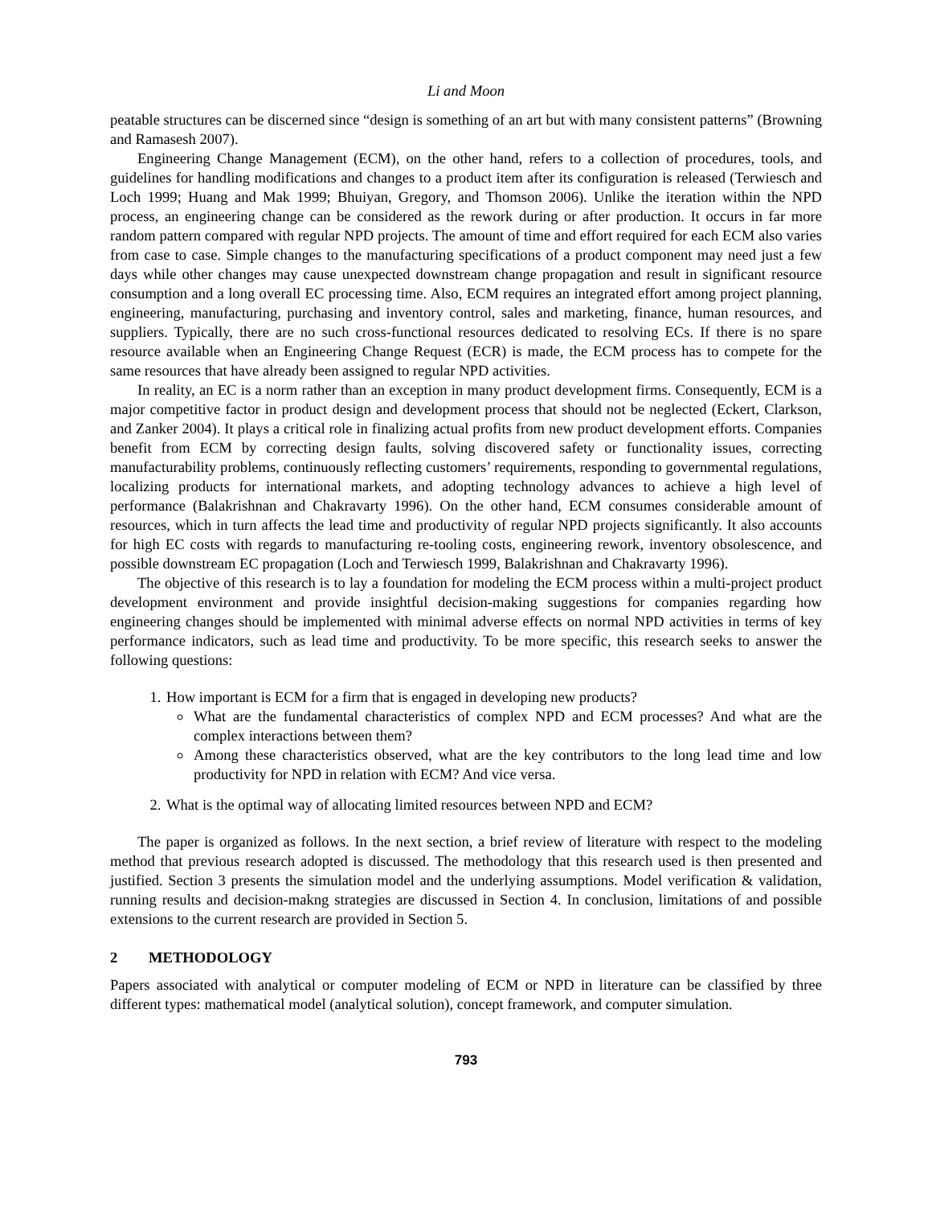Li and Moon
peatable structures can be discerned since “design is something of an art but with many consistent patterns” (Browning and Ramasesh 2007).
Engineering Change Management (ECM), on the other hand, refers to a collection of procedures, tools, and guidelines for handling modifications and changes to a product item after its configuration is released (Terwiesch and Loch 1999; Huang and Mak 1999; Bhuiyan, Gregory, and Thomson 2006). Unlike the iteration within the NPD process, an engineering change can be considered as the rework during or after production. It occurs in far more random pattern compared with regular NPD projects. The amount of time and effort required for each ECM also varies from case to case. Simple changes to the manufacturing specifications of a product component may need just a few days while other changes may cause unexpected downstream change propagation and result in significant resource consumption and a long overall EC processing time. Also, ECM requires an integrated effort among project planning, engineering, manufacturing, purchasing and inventory control, sales and marketing, finance, human resources, and suppliers. Typically, there are no such cross-functional resources dedicated to resolving ECs. If there is no spare resource available when an Engineering Change Request (ECR) is made, the ECM process has to compete for the same resources that have already been assigned to regular NPD activities.
In reality, an EC is a norm rather than an exception in many product development firms. Consequently, ECM is a major competitive factor in product design and development process that should not be neglected (Eckert, Clarkson, and Zanker 2004). It plays a critical role in finalizing actual profits from new product development efforts. Companies benefit from ECM by correcting design faults, solving discovered safety or functionality issues, correcting manufacturability problems, continuously reflecting customers’ requirements, responding to governmental regulations, localizing products for international markets, and adopting technology advances to achieve a high level of performance (Balakrishnan and Chakravarty 1996). On the other hand, ECM consumes considerable amount of resources, which in turn affects the lead time and productivity of regular NPD projects significantly. It also accounts for high EC costs with regards to manufacturing re-tooling costs, engineering rework, inventory obsolescence, and possible downstream EC propagation (Loch and Terwiesch 1999, Balakrishnan and Chakravarty 1996).
The objective of this research is to lay a foundation for modeling the ECM process within a multi-project product development environment and provide insightful decision-making suggestions for companies regarding how engineering changes should be implemented with minimal adverse effects on normal NPD activities in terms of key performance indicators, such as lead time and productivity. To be more specific, this research seeks to answer the following questions:
1. How important is ECM for a firm that is engaged in developing new products?
What are the fundamental characteristics of complex NPD and ECM processes? And what are the complex interactions between them?
Among these characteristics observed, what are the key contributors to the long lead time and low productivity for NPD in relation with ECM? And vice versa.
2. What is the optimal way of allocating limited resources between NPD and ECM?
The paper is organized as follows. In the next section, a brief review of literature with respect to the modeling method that previous research adopted is discussed. The methodology that this research used is then presented and justified. Section 3 presents the simulation model and the underlying assumptions. Model verification & validation, running results and decision-makng strategies are discussed in Section 4. In conclusion, limitations of and possible extensions to the current research are provided in Section 5.
2 METHODOLOGY
Papers associated with analytical or computer modeling of ECM or NPD in literature can be classified by three different types: mathematical model (analytical solution), concept framework, and computer simulation.
793